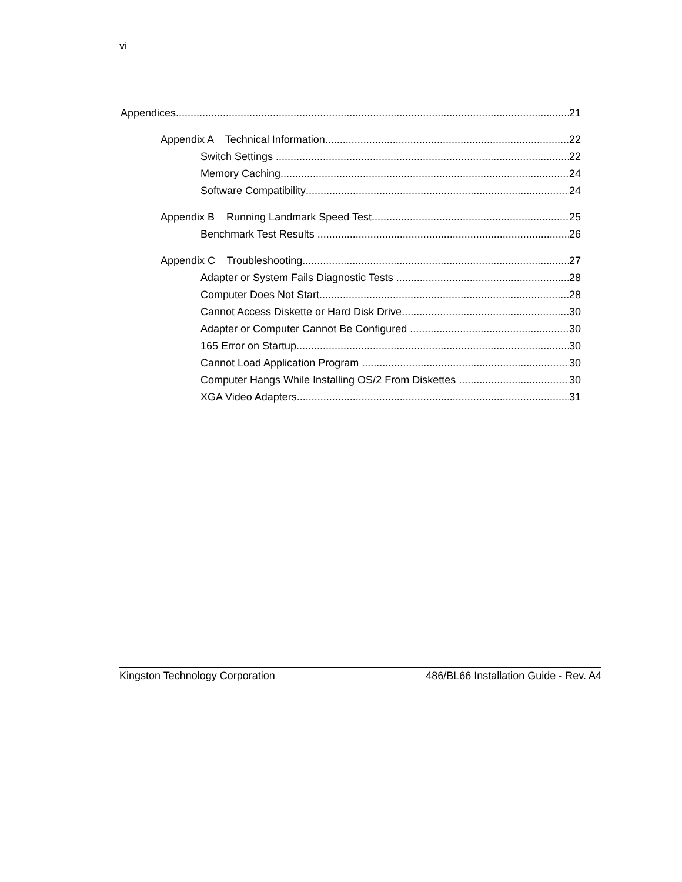vi
Appendices 21
Appendix A Technical Information 22
Switch Settings 22
Memory Caching 24
Software Compatibility 24
Appendix B Running Landmark Speed Test 25
Benchmark Test Results 26
Appendix C Troubleshooting 27
Adapter or System Fails Diagnostic Tests 28
Computer Does Not Start 28
Cannot Access Diskette or Hard Disk Drive 30
Adapter or Computer Cannot Be Configured 30
165 Error on Startup 30
Cannot Load Application Program 30
Computer Hangs While Installing OS/2 From Diskettes 30
XGA Video Adapters 31
Kingston Technology Corporation 486/BL66 Installation Guide - Rev. A4